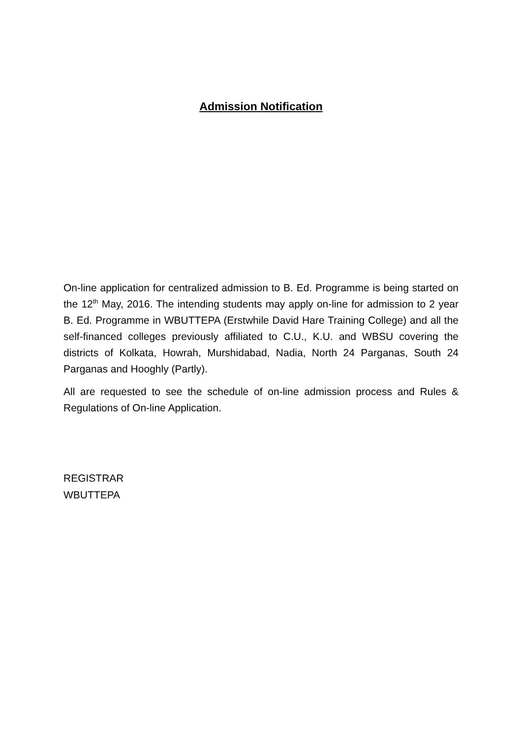Admission Notification
On-line application for centralized admission to B. Ed. Programme is being started on the 12<sup>th</sup> May, 2016. The intending students may apply on-line for admission to 2 year B. Ed. Programme in WBUTTEPA (Erstwhile David Hare Training College) and all the self-financed colleges previously affiliated to C.U., K.U. and WBSU covering the districts of Kolkata, Howrah, Murshidabad, Nadia, North 24 Parganas, South 24 Parganas and Hooghly (Partly).
All are requested to see the schedule of on-line admission process and Rules & Regulations of On-line Application.
REGISTRAR
WBUTTEPA